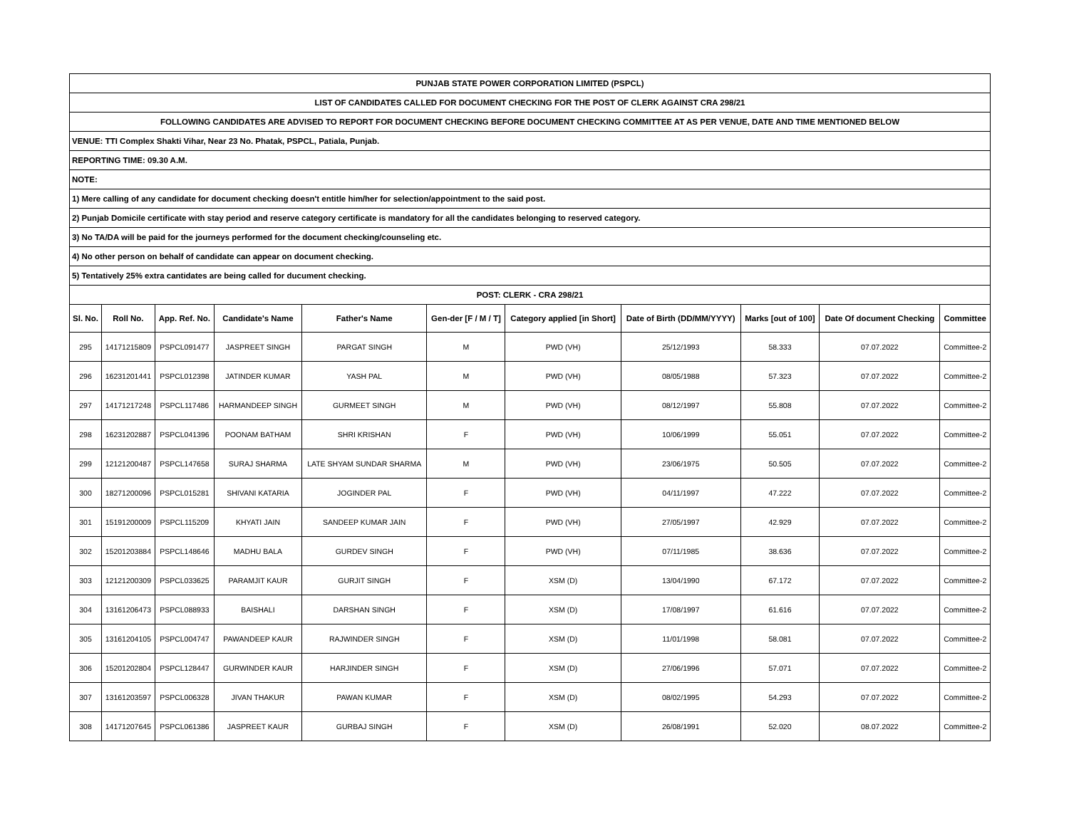| PUNJAB STATE POWER CORPORATION LIMITED (PSPCL) | | | | | | | | | | |
| LIST OF CANDIDATES CALLED FOR DOCUMENT CHECKING FOR THE POST OF CLERK AGAINST CRA 298/21 | | | | | | | | | | |
| FOLLOWING CANDIDATES ARE ADVISED TO REPORT FOR DOCUMENT CHECKING BEFORE DOCUMENT CHECKING COMMITTEE AT AS PER VENUE, DATE AND TIME MENTIONED BELOW | | | | | | | | | | |
| VENUE: TTI Complex Shakti Vihar, Near 23 No. Phatak, PSPCL, Patiala, Punjab. | | | | | | | | | | |
| REPORTING TIME: 09.30 A.M. | | | | | | | | | | |
| NOTE: | | | | | | | | | | |
| 1) Mere calling of any candidate for document checking doesn't entitle him/her for selection/appointment to the said post. | | | | | | | | | | |
| 2) Punjab Domicile certificate with stay period and reserve category certificate is mandatory for all the candidates belonging to reserved category. | | | | | | | | | | |
| 3) No TA/DA will be paid for the journeys performed for the document checking/counseling etc. | | | | | | | | | | |
| 4) No other person on behalf of candidate can appear on document checking. | | | | | | | | | | |
| 5) Tentatively 25% extra cantidates are being called for ducument checking. | | | | | | | | | | |
| POST: CLERK - CRA 298/21 | | | | | | | | | | |
| Sl. No. | Roll No. | App. Ref. No. | Candidate's Name | Father's Name | Gen-der [F / M / T] | Category applied [in Short] | Date of Birth (DD/MM/YYYY) | Marks [out of 100] | Date Of document Checking | Committee |
| 295 | 14171215809 | PSPCL091477 | JASPREET SINGH | PARGAT SINGH | M | PWD (VH) | 25/12/1993 | 58.333 | 07.07.2022 | Committee-2 |
| 296 | 16231201441 | PSPCL012398 | JATINDER KUMAR | YASH PAL | M | PWD (VH) | 08/05/1988 | 57.323 | 07.07.2022 | Committee-2 |
| 297 | 14171217248 | PSPCL117486 | HARMANDEEP SINGH | GURMEET SINGH | M | PWD (VH) | 08/12/1997 | 55.808 | 07.07.2022 | Committee-2 |
| 298 | 16231202887 | PSPCL041396 | POONAM BATHAM | SHRI KRISHAN | F | PWD (VH) | 10/06/1999 | 55.051 | 07.07.2022 | Committee-2 |
| 299 | 12121200487 | PSPCL147658 | SURAJ SHARMA | LATE SHYAM SUNDAR SHARMA | M | PWD (VH) | 23/06/1975 | 50.505 | 07.07.2022 | Committee-2 |
| 300 | 18271200096 | PSPCL015281 | SHIVANI KATARIA | JOGINDER PAL | F | PWD (VH) | 04/11/1997 | 47.222 | 07.07.2022 | Committee-2 |
| 301 | 15191200009 | PSPCL115209 | KHYATI JAIN | SANDEEP KUMAR JAIN | F | PWD (VH) | 27/05/1997 | 42.929 | 07.07.2022 | Committee-2 |
| 302 | 15201203884 | PSPCL148646 | MADHU BALA | GURDEV SINGH | F | PWD (VH) | 07/11/1985 | 38.636 | 07.07.2022 | Committee-2 |
| 303 | 12121200309 | PSPCL033625 | PARAMJIT KAUR | GURJIT SINGH | F | XSM (D) | 13/04/1990 | 67.172 | 07.07.2022 | Committee-2 |
| 304 | 13161206473 | PSPCL088933 | BAISHALI | DARSHAN SINGH | F | XSM (D) | 17/08/1997 | 61.616 | 07.07.2022 | Committee-2 |
| 305 | 13161204105 | PSPCL004747 | PAWANDEEP KAUR | RAJWINDER SINGH | F | XSM (D) | 11/01/1998 | 58.081 | 07.07.2022 | Committee-2 |
| 306 | 15201202804 | PSPCL128447 | GURWINDER KAUR | HARJINDER SINGH | F | XSM (D) | 27/06/1996 | 57.071 | 07.07.2022 | Committee-2 |
| 307 | 13161203597 | PSPCL006328 | JIVAN THAKUR | PAWAN KUMAR | F | XSM (D) | 08/02/1995 | 54.293 | 07.07.2022 | Committee-2 |
| 308 | 14171207645 | PSPCL061386 | JASPREET KAUR | GURBAJ SINGH | F | XSM (D) | 26/08/1991 | 52.020 | 08.07.2022 | Committee-2 |